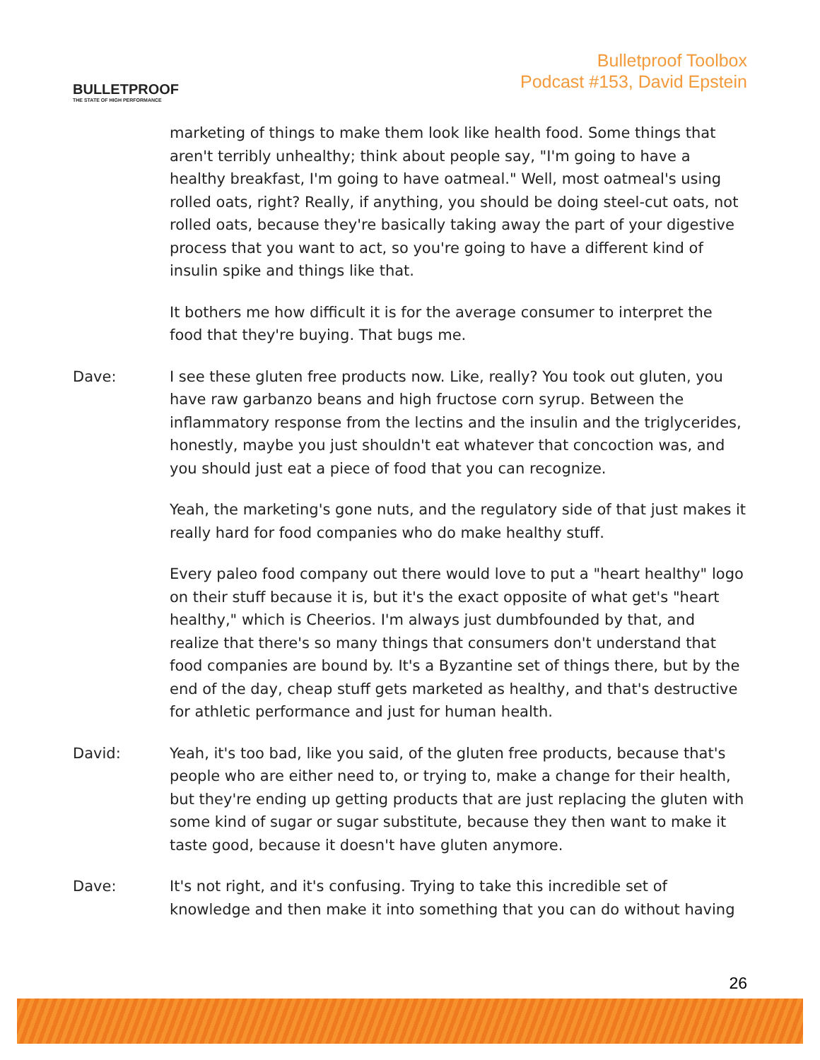BULLETPROOF
THE STATE OF HIGH PERFORMANCE
Bulletproof Toolbox
Podcast #153, David Epstein
marketing of things to make them look like health food. Some things that aren't terribly unhealthy; think about people say, "I'm going to have a healthy breakfast, I'm going to have oatmeal." Well, most oatmeal's using rolled oats, right? Really, if anything, you should be doing steel-cut oats, not rolled oats, because they're basically taking away the part of your digestive process that you want to act, so you're going to have a different kind of insulin spike and things like that.
It bothers me how difficult it is for the average consumer to interpret the food that they're buying. That bugs me.
Dave: I see these gluten free products now. Like, really? You took out gluten, you have raw garbanzo beans and high fructose corn syrup. Between the inflammatory response from the lectins and the insulin and the triglycerides, honestly, maybe you just shouldn't eat whatever that concoction was, and you should just eat a piece of food that you can recognize.
Yeah, the marketing's gone nuts, and the regulatory side of that just makes it really hard for food companies who do make healthy stuff.
Every paleo food company out there would love to put a "heart healthy" logo on their stuff because it is, but it's the exact opposite of what get's "heart healthy," which is Cheerios. I'm always just dumbfounded by that, and realize that there's so many things that consumers don't understand that food companies are bound by. It's a Byzantine set of things there, but by the end of the day, cheap stuff gets marketed as healthy, and that's destructive for athletic performance and just for human health.
David: Yeah, it's too bad, like you said, of the gluten free products, because that's people who are either need to, or trying to, make a change for their health, but they're ending up getting products that are just replacing the gluten with some kind of sugar or sugar substitute, because they then want to make it taste good, because it doesn't have gluten anymore.
Dave: It's not right, and it's confusing. Trying to take this incredible set of knowledge and then make it into something that you can do without having
26